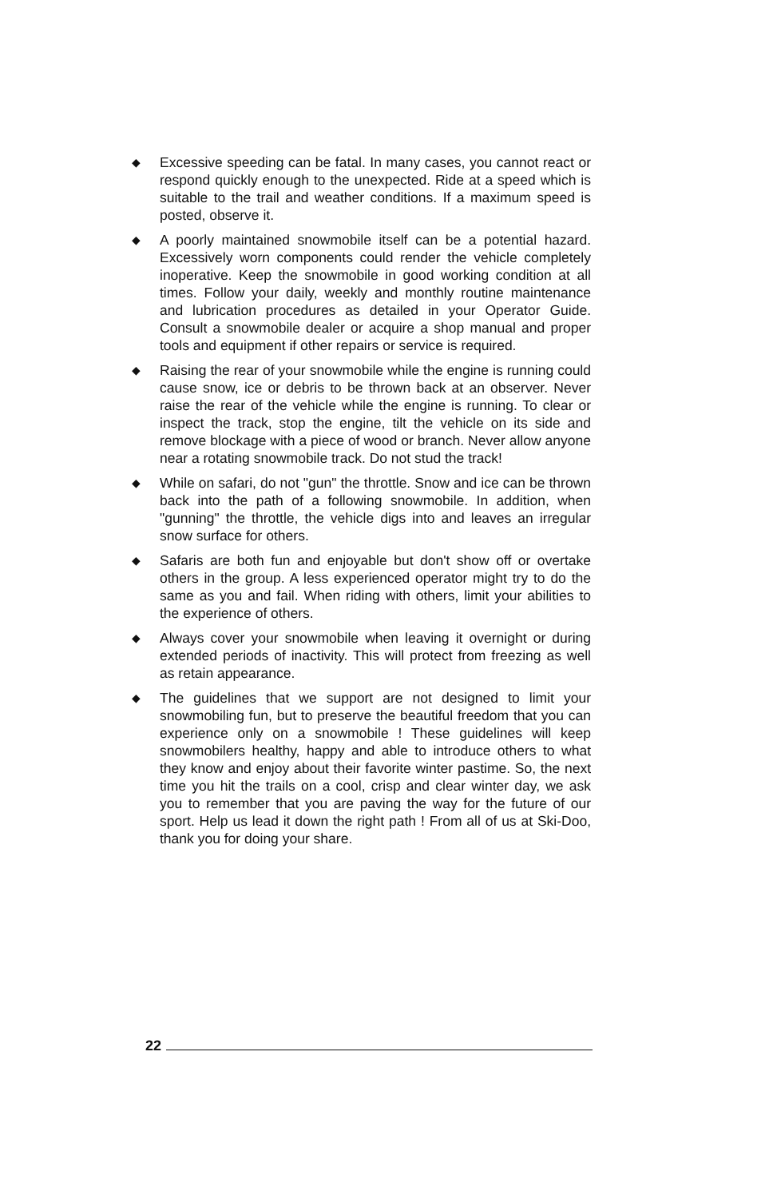◆ Excessive speeding can be fatal. In many cases, you cannot react or respond quickly enough to the unexpected. Ride at a speed which is suitable to the trail and weather conditions. If a maximum speed is posted, observe it.
◆ A poorly maintained snowmobile itself can be a potential hazard. Excessively worn components could render the vehicle completely inoperative. Keep the snowmobile in good working condition at all times. Follow your daily, weekly and monthly routine maintenance and lubrication procedures as detailed in your Operator Guide. Consult a snowmobile dealer or acquire a shop manual and proper tools and equipment if other repairs or service is required.
◆ Raising the rear of your snowmobile while the engine is running could cause snow, ice or debris to be thrown back at an observer. Never raise the rear of the vehicle while the engine is running. To clear or inspect the track, stop the engine, tilt the vehicle on its side and remove blockage with a piece of wood or branch. Never allow anyone near a rotating snowmobile track. Do not stud the track!
◆ While on safari, do not "gun" the throttle. Snow and ice can be thrown back into the path of a following snowmobile. In addition, when "gunning" the throttle, the vehicle digs into and leaves an irregular snow surface for others.
◆ Safaris are both fun and enjoyable but don't show off or overtake others in the group. A less experienced operator might try to do the same as you and fail. When riding with others, limit your abilities to the experience of others.
◆ Always cover your snowmobile when leaving it overnight or during extended periods of inactivity. This will protect from freezing as well as retain appearance.
◆ The guidelines that we support are not designed to limit your snowmobiling fun, but to preserve the beautiful freedom that you can experience only on a snowmobile ! These guidelines will keep snowmobilers healthy, happy and able to introduce others to what they know and enjoy about their favorite winter pastime. So, the next time you hit the trails on a cool, crisp and clear winter day, we ask you to remember that you are paving the way for the future of our sport. Help us lead it down the right path ! From all of us at Ski-Doo, thank you for doing your share.
22